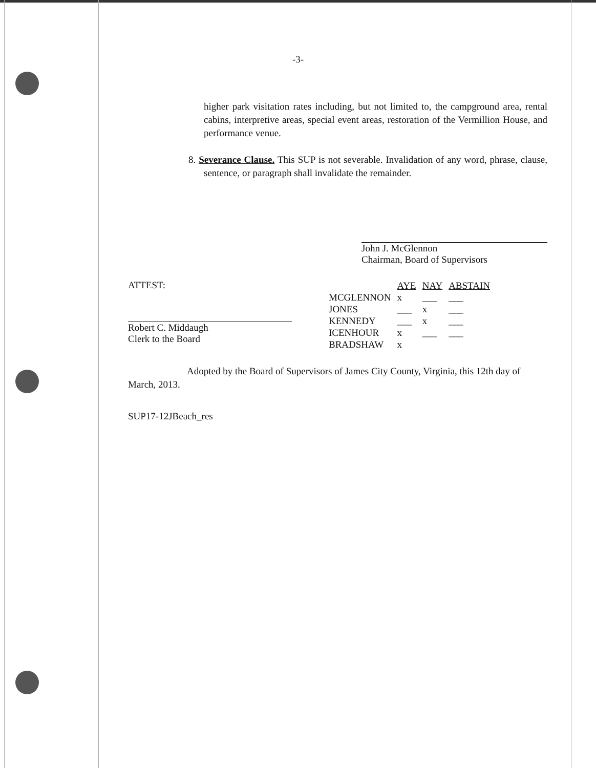-3-
higher park visitation rates including, but not limited to, the campground area, rental cabins, interpretive areas, special event areas, restoration of the Vermillion House, and performance venue.
8. Severance Clause. This SUP is not severable. Invalidation of any word, phrase, clause, sentence, or paragraph shall invalidate the remainder.
John J. McGlennon
Chairman, Board of Supervisors
ATTEST:
Robert C. Middaugh
Clerk to the Board
| | AYE | NAY | ABSTAIN |
| MCGLENNON | x | ___ | ___ |
| JONES | ___ | x | ___ |
| KENNEDY | ___ | x | ___ |
| ICENHOUR | x | ___ | ___ |
| BRADSHAW | x | | |
Adopted by the Board of Supervisors of James City County, Virginia, this 12th day of March, 2013.
SUP17-12JBeach_res